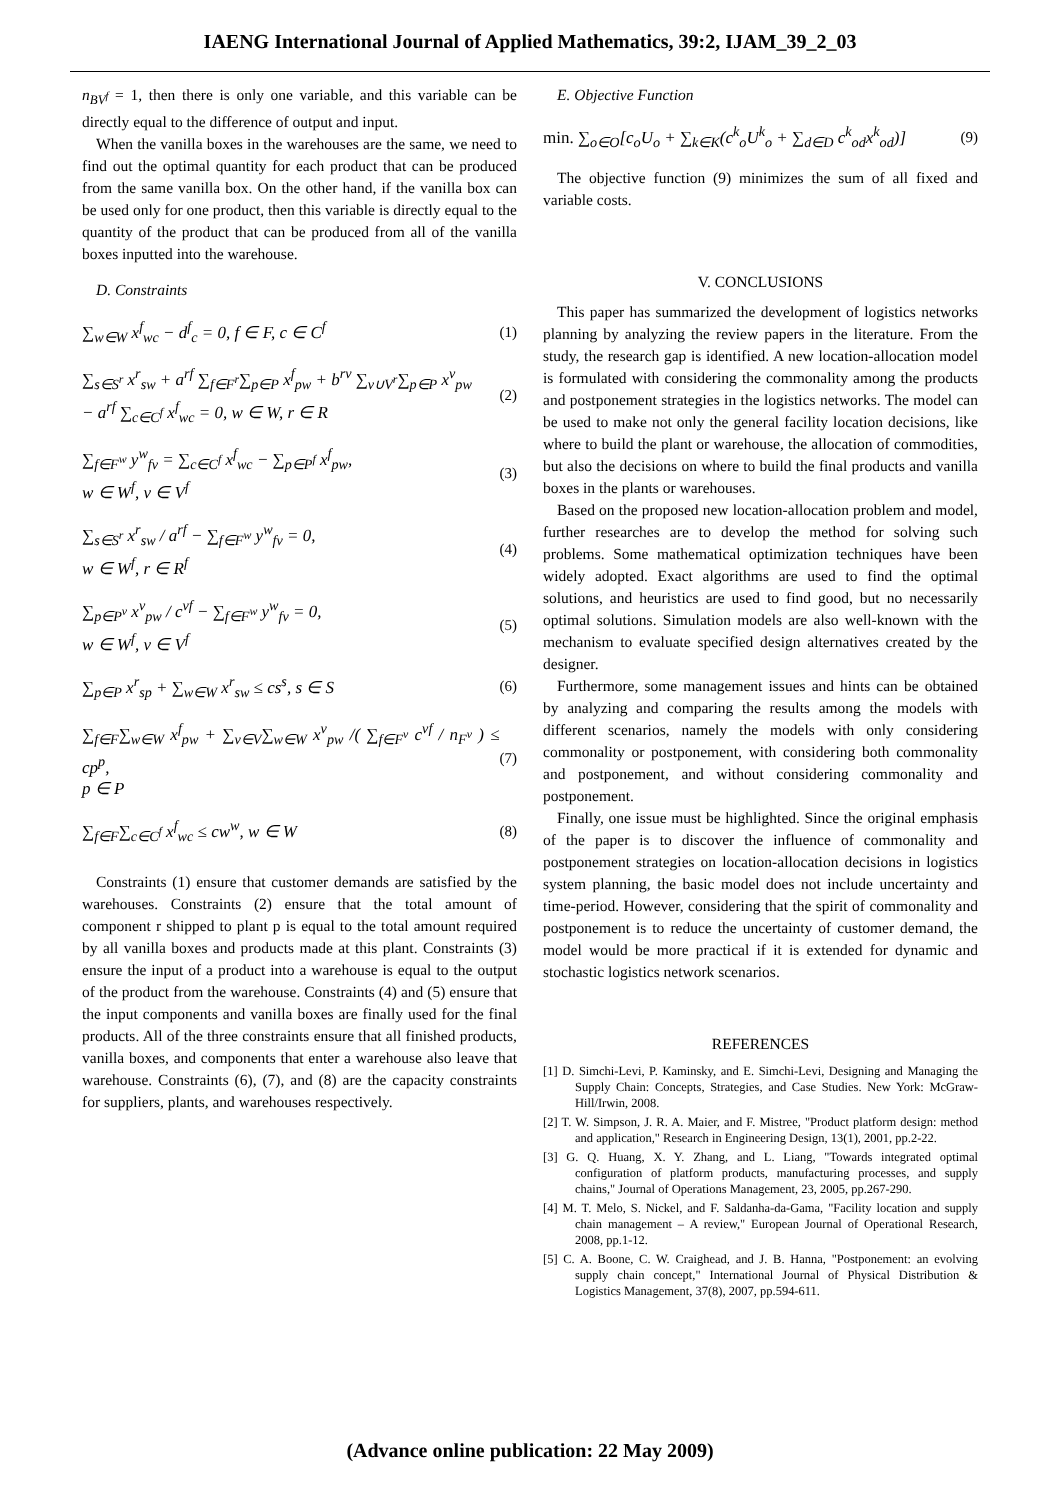IAENG International Journal of Applied Mathematics, 39:2, IJAM_39_2_03
n<sub>BV<sup>f</sup></sub> = 1, then there is only one variable, and this variable can be directly equal to the difference of output and input.
When the vanilla boxes in the warehouses are the same, we need to find out the optimal quantity for each product that can be produced from the same vanilla box. On the other hand, if the vanilla box can be used only for one product, then this variable is directly equal to the quantity of the product that can be produced from all of the vanilla boxes inputted into the warehouse.
D. Constraints
∑<sub>w∈W</sub> x<sup>f</sup><sub>wc</sub> − d<sup>f</sup><sub>c</sub> = 0, f ∈ F, c ∈ C<sup>f</sup> (1)
∑<sub>s∈S<sup>r</sup></sub> x<sup>r</sup><sub>sw</sub> + a<sup>rf</sup> ∑<sub>f∈F<sup>r</sup></sub>∑<sub>p∈P</sub> x<sup>f</sup><sub>pw</sub> + b<sup>rv</sup> ∑<sub>v∪V<sup>r</sup></sub>∑<sub>p∈P</sub> x<sup>v</sup><sub>pw</sub>
− a<sup>rf</sup> ∑<sub>c∈C<sup>f</sup></sub> x<sup>f</sup><sub>wc</sub> = 0, w ∈ W, r ∈ R (2)
∑<sub>f∈F<sup>w</sup></sub> y<sup>w</sup><sub>fv</sub> = ∑<sub>c∈C<sup>f</sup></sub> x<sup>f</sup><sub>wc</sub> − ∑<sub>p∈P<sup>f</sup></sub> x<sup>f</sup><sub>pw</sub>,
w ∈ W<sup>f</sup>, v ∈ V<sup>f</sup> (3)
∑<sub>s∈S<sup>r</sup></sub> x<sup>r</sup><sub>sw</sub> / a<sup>rf</sup> − ∑<sub>f∈F<sup>w</sup></sub> y<sup>w</sup><sub>fv</sub> = 0,
w ∈ W<sup>f</sup>, r ∈ R<sup>f</sup> (4)
∑<sub>p∈P<sup>v</sup></sub> x<sup>v</sup><sub>pw</sub> / c<sup>vf</sup> − ∑<sub>f∈F<sup>w</sup></sub> y<sup>w</sup><sub>fv</sub> = 0,
w ∈ W<sup>f</sup>, v ∈ V<sup>f</sup> (5)
∑<sub>p∈P</sub> x<sup>r</sup><sub>sp</sub> + ∑<sub>w∈W</sub> x<sup>r</sup><sub>sw</sub> ≤ cs<sup>s</sup>, s ∈ S (6)
∑<sub>f∈F</sub>∑<sub>w∈W</sub> x<sup>f</sup><sub>pw</sub> + ∑<sub>v∈V</sub>∑<sub>w∈W</sub> x<sup>v</sup><sub>pw</sub> /( ∑<sub>f∈F<sup>v</sup></sub> c<sup>vf</sup> / n<sub>F<sup>v</sup></sub> ) ≤ cp<sup>p</sup>,
p ∈ P (7)
∑<sub>f∈F</sub>∑<sub>c∈C<sup>f</sup></sub> x<sup>f</sup><sub>wc</sub> ≤ cw<sup>w</sup>, w ∈ W (8)
Constraints (1) ensure that customer demands are satisfied by the warehouses. Constraints (2) ensure that the total amount of component r shipped to plant p is equal to the total amount required by all vanilla boxes and products made at this plant. Constraints (3) ensure the input of a product into a warehouse is equal to the output of the product from the warehouse. Constraints (4) and (5) ensure that the input components and vanilla boxes are finally used for the final products. All of the three constraints ensure that all finished products, vanilla boxes, and components that enter a warehouse also leave that warehouse. Constraints (6), (7), and (8) are the capacity constraints for suppliers, plants, and warehouses respectively.
E. Objective Function
min. ∑<sub>o∈O</sub>[c<sub>o</sub>U<sub>o</sub> + ∑<sub>k∈K</sub>(c<sup>k</sup><sub>o</sub>U<sup>k</sup><sub>o</sub> + ∑<sub>d∈D</sub> c<sup>k</sup><sub>od</sub>x<sup>k</sup><sub>od</sub>)] (9)
The objective function (9) minimizes the sum of all fixed and variable costs.
V. CONCLUSIONS
This paper has summarized the development of logistics networks planning by analyzing the review papers in the literature. From the study, the research gap is identified. A new location-allocation model is formulated with considering the commonality among the products and postponement strategies in the logistics networks. The model can be used to make not only the general facility location decisions, like where to build the plant or warehouse, the allocation of commodities, but also the decisions on where to build the final products and vanilla boxes in the plants or warehouses.
Based on the proposed new location-allocation problem and model, further researches are to develop the method for solving such problems. Some mathematical optimization techniques have been widely adopted. Exact algorithms are used to find the optimal solutions, and heuristics are used to find good, but no necessarily optimal solutions. Simulation models are also well-known with the mechanism to evaluate specified design alternatives created by the designer.
Furthermore, some management issues and hints can be obtained by analyzing and comparing the results among the models with different scenarios, namely the models with only considering commonality or postponement, with considering both commonality and postponement, and without considering commonality and postponement.
Finally, one issue must be highlighted. Since the original emphasis of the paper is to discover the influence of commonality and postponement strategies on location-allocation decisions in logistics system planning, the basic model does not include uncertainty and time-period. However, considering that the spirit of commonality and postponement is to reduce the uncertainty of customer demand, the model would be more practical if it is extended for dynamic and stochastic logistics network scenarios.
REFERENCES
[1] D. Simchi-Levi, P. Kaminsky, and E. Simchi-Levi, Designing and Managing the Supply Chain: Concepts, Strategies, and Case Studies. New York: McGraw-Hill/Irwin, 2008.
[2] T. W. Simpson, J. R. A. Maier, and F. Mistree, "Product platform design: method and application," Research in Engineering Design, 13(1), 2001, pp.2-22.
[3] G. Q. Huang, X. Y. Zhang, and L. Liang, "Towards integrated optimal configuration of platform products, manufacturing processes, and supply chains," Journal of Operations Management, 23, 2005, pp.267-290.
[4] M. T. Melo, S. Nickel, and F. Saldanha-da-Gama, "Facility location and supply chain management – A review," European Journal of Operational Research, 2008, pp.1-12.
[5] C. A. Boone, C. W. Craighead, and J. B. Hanna, "Postponement: an evolving supply chain concept," International Journal of Physical Distribution & Logistics Management, 37(8), 2007, pp.594-611.
(Advance online publication: 22 May 2009)